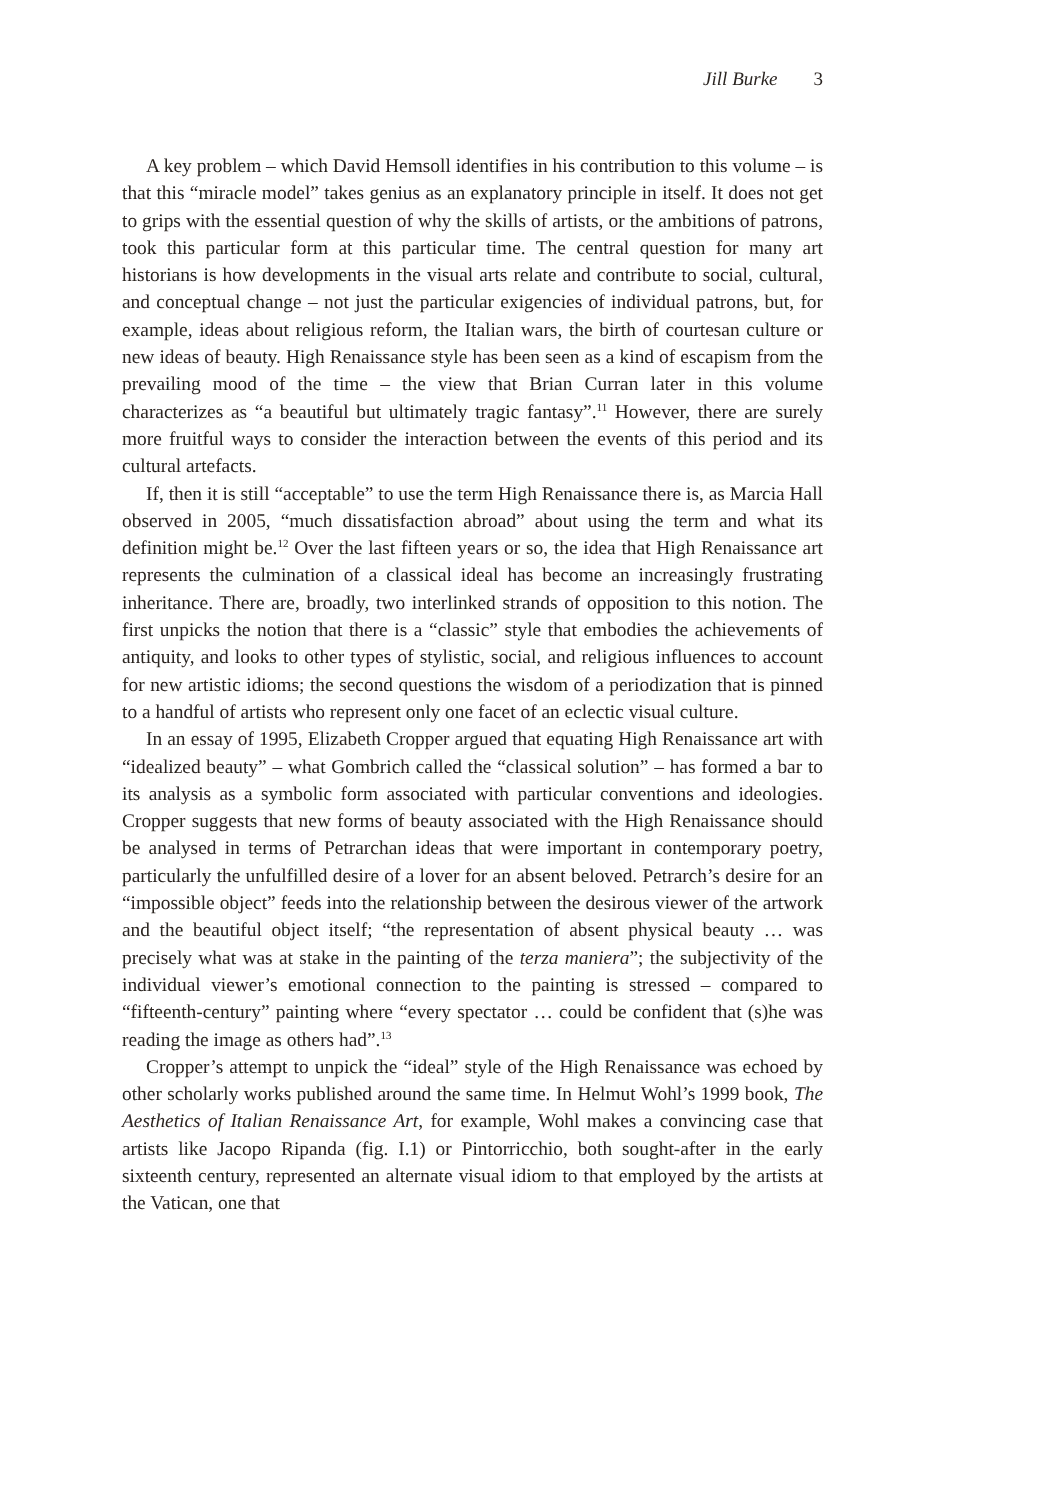Jill Burke 3
A key problem – which David Hemsoll identifies in his contribution to this volume – is that this “miracle model” takes genius as an explanatory principle in itself. It does not get to grips with the essential question of why the skills of artists, or the ambitions of patrons, took this particular form at this particular time. The central question for many art historians is how developments in the visual arts relate and contribute to social, cultural, and conceptual change – not just the particular exigencies of individual patrons, but, for example, ideas about religious reform, the Italian wars, the birth of courtesan culture or new ideas of beauty. High Renaissance style has been seen as a kind of escapism from the prevailing mood of the time – the view that Brian Curran later in this volume characterizes as “a beautiful but ultimately tragic fantasy”.<sup>11</sup> However, there are surely more fruitful ways to consider the interaction between the events of this period and its cultural artefacts.
If, then it is still “acceptable” to use the term High Renaissance there is, as Marcia Hall observed in 2005, “much dissatisfaction abroad” about using the term and what its definition might be.<sup>12</sup> Over the last fifteen years or so, the idea that High Renaissance art represents the culmination of a classical ideal has become an increasingly frustrating inheritance. There are, broadly, two interlinked strands of opposition to this notion. The first unpicks the notion that there is a “classic” style that embodies the achievements of antiquity, and looks to other types of stylistic, social, and religious influences to account for new artistic idioms; the second questions the wisdom of a periodization that is pinned to a handful of artists who represent only one facet of an eclectic visual culture.
In an essay of 1995, Elizabeth Cropper argued that equating High Renaissance art with “idealized beauty” – what Gombrich called the “classical solution” – has formed a bar to its analysis as a symbolic form associated with particular conventions and ideologies. Cropper suggests that new forms of beauty associated with the High Renaissance should be analysed in terms of Petrarchan ideas that were important in contemporary poetry, particularly the unfulfilled desire of a lover for an absent beloved. Petrarch’s desire for an “impossible object” feeds into the relationship between the desirous viewer of the artwork and the beautiful object itself; “the representation of absent physical beauty … was precisely what was at stake in the painting of the terza maniera”; the subjectivity of the individual viewer’s emotional connection to the painting is stressed – compared to “fifteenth-century” painting where “every spectator … could be confident that (s)he was reading the image as others had”.<sup>13</sup>
Cropper’s attempt to unpick the “ideal” style of the High Renaissance was echoed by other scholarly works published around the same time. In Helmut Wohl’s 1999 book, The Aesthetics of Italian Renaissance Art, for example, Wohl makes a convincing case that artists like Jacopo Ripanda (fig. I.1) or Pintorricchio, both sought-after in the early sixteenth century, represented an alternate visual idiom to that employed by the artists at the Vatican, one that